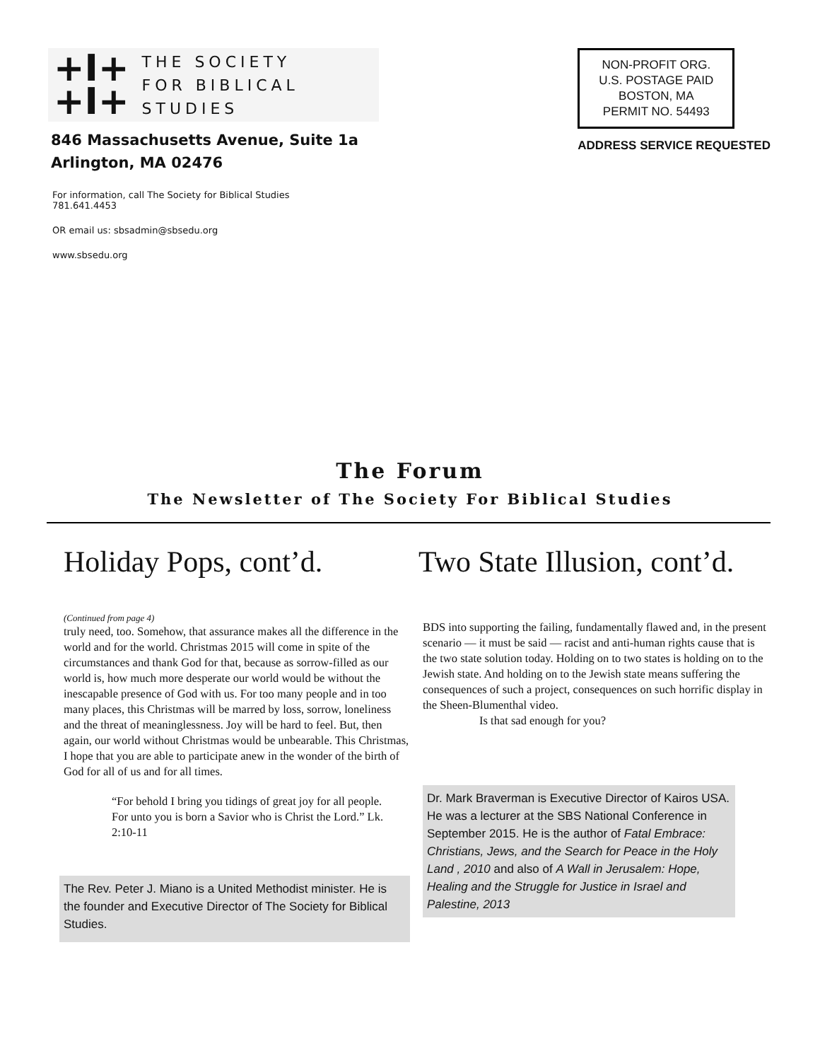+I+
+I+
THE SOCIETY
FOR BIBLICAL STUDIES
846 Massachusetts Avenue, Suite 1a
Arlington, MA 02476
For information, call The Society for Biblical Studies
781.641.4453
OR email us: sbsadmin@sbsedu.org
www.sbsedu.org
NON-PROFIT ORG.
U.S. POSTAGE PAID
BOSTON, MA
PERMIT NO. 54493
ADDRESS SERVICE REQUESTED
The Forum
The Newsletter of The Society For Biblical Studies
Holiday Pops, cont’d.
(Continued from page 4)
truly need, too. Somehow, that assurance makes all the difference in the world and for the world. Christmas 2015 will come in spite of the circumstances and thank God for that, because as sorrow-filled as our world is, how much more desperate our world would be without the inescapable presence of God with us. For too many people and in too many places, this Christmas will be marred by loss, sorrow, loneliness and the threat of meaninglessness. Joy will be hard to feel. But, then again, our world without Christmas would be unbearable. This Christmas, I hope that you are able to participate anew in the wonder of the birth of God for all of us and for all times.
“For behold I bring you tidings of great joy for all people. For unto you is born a Savior who is Christ the Lord.” Lk. 2:10-11
The Rev. Peter J. Miano is a United Methodist minister. He is the founder and Executive Director of The Society for Biblical Studies.
Two State Illusion, cont’d.
BDS into supporting the failing, fundamentally flawed and, in the present scenario — it must be said — racist and anti-human rights cause that is the two state solution today. Holding on to two states is holding on to the Jewish state. And holding on to the Jewish state means suffering the consequences of such a project, consequences on such horrific display in the Sheen-Blumenthal video.
Is that sad enough for you?
Dr. Mark Braverman is Executive Director of Kairos USA. He was a lecturer at the SBS National Conference in September 2015. He is the author of Fatal Embrace: Christians, Jews, and the Search for Peace in the Holy Land , 2010 and also of A Wall in Jerusalem: Hope, Healing and the Struggle for Justice in Israel and Palestine, 2013